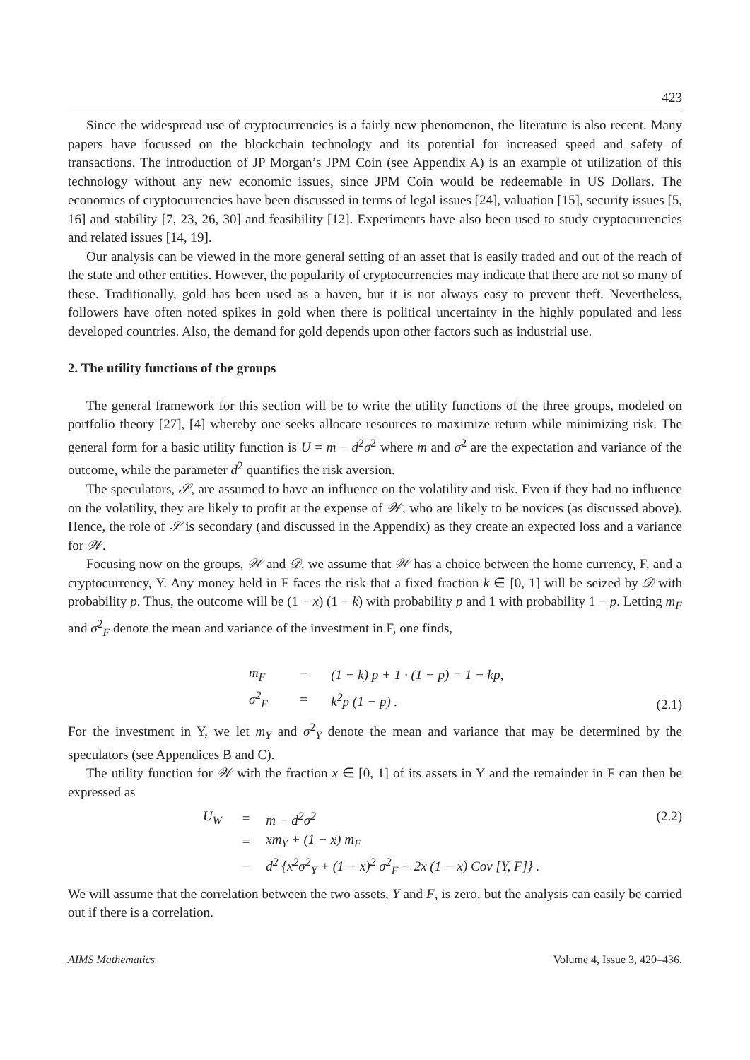423
Since the widespread use of cryptocurrencies is a fairly new phenomenon, the literature is also recent. Many papers have focussed on the blockchain technology and its potential for increased speed and safety of transactions. The introduction of JP Morgan’s JPM Coin (see Appendix A) is an example of utilization of this technology without any new economic issues, since JPM Coin would be redeemable in US Dollars. The economics of cryptocurrencies have been discussed in terms of legal issues [24], valuation [15], security issues [5, 16] and stability [7, 23, 26, 30] and feasibility [12]. Experiments have also been used to study cryptocurrencies and related issues [14, 19].
Our analysis can be viewed in the more general setting of an asset that is easily traded and out of the reach of the state and other entities. However, the popularity of cryptocurrencies may indicate that there are not so many of these. Traditionally, gold has been used as a haven, but it is not always easy to prevent theft. Nevertheless, followers have often noted spikes in gold when there is political uncertainty in the highly populated and less developed countries. Also, the demand for gold depends upon other factors such as industrial use.
2. The utility functions of the groups
The general framework for this section will be to write the utility functions of the three groups, modeled on portfolio theory [27], [4] whereby one seeks allocate resources to maximize return while minimizing risk. The general form for a basic utility function is U = m − d<sup>2</sup>σ<sup>2</sup> where m and σ<sup>2</sup> are the expectation and variance of the outcome, while the parameter d<sup>2</sup> quantifies the risk aversion.
The speculators, 𝒮, are assumed to have an influence on the volatility and risk. Even if they had no influence on the volatility, they are likely to profit at the expense of 𝒲, who are likely to be novices (as discussed above). Hence, the role of 𝒮 is secondary (and discussed in the Appendix) as they create an expected loss and a variance for 𝒲.
Focusing now on the groups, 𝒲 and 𝒟, we assume that 𝒲 has a choice between the home currency, F, and a cryptocurrency, Y. Any money held in F faces the risk that a fixed fraction k ∈ [0, 1] will be seized by 𝒟 with probability p. Thus, the outcome will be (1 − x) (1 − k) with probability p and 1 with probability 1 − p. Letting m<sub>F</sub> and σ<sup>2</sup><sub>F</sub> denote the mean and variance of the investment in F, one finds,
| m<sub>F</sub> | = | (1 − k) p + 1 · (1 − p) = 1 − kp, |
| σ<sup>2</sup><sub>F</sub> | = | k<sup>2</sup>p (1 − p) . |
(2.1)
For the investment in Y, we let m<sub>Y</sub> and σ<sup>2</sup><sub>Y</sub> denote the mean and variance that may be determined by the speculators (see Appendices B and C).
The utility function for 𝒲 with the fraction x ∈ [0, 1] of its assets in Y and the remainder in F can then be expressed as
| U<sub>W</sub> | = | m − d<sup>2</sup>σ<sup>2</sup> |
| | = | xm<sub>Y</sub> + (1 − x) m<sub>F</sub> |
| | − | d<sup>2</sup> {x<sup>2</sup>σ<sup>2</sup><sub>Y</sub> + (1 − x)<sup>2</sup> σ<sup>2</sup><sub>F</sub> + 2x (1 − x) Cov [Y, F]} . |
(2.2)
We will assume that the correlation between the two assets, Y and F, is zero, but the analysis can easily be carried out if there is a correlation.
AIMS Mathematics Volume 4, Issue 3, 420–436.